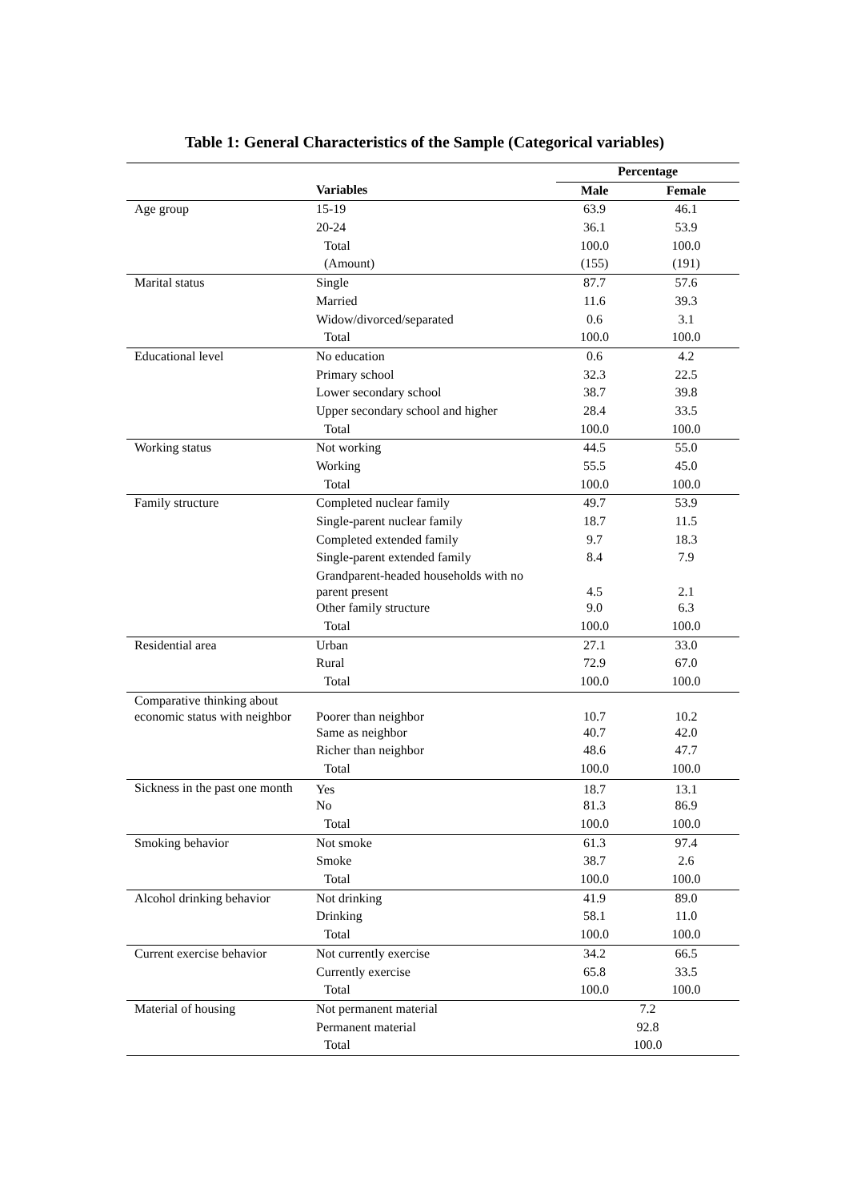Table 1: General Characteristics of the Sample (Categorical variables)
| | | Percentage | |
| | Variables | Male | Female |
| Age group | 15-19 | 63.9 | 46.1 |
| | 20-24 | 36.1 | 53.9 |
| | Total | 100.0 | 100.0 |
| | (Amount) | (155) | (191) |
| Marital status | Single | 87.7 | 57.6 |
| | Married | 11.6 | 39.3 |
| | Widow/divorced/separated | 0.6 | 3.1 |
| | Total | 100.0 | 100.0 |
| Educational level | No education | 0.6 | 4.2 |
| | Primary school | 32.3 | 22.5 |
| | Lower secondary school | 38.7 | 39.8 |
| | Upper secondary school and higher | 28.4 | 33.5 |
| | Total | 100.0 | 100.0 |
| Working status | Not working | 44.5 | 55.0 |
| | Working | 55.5 | 45.0 |
| | Total | 100.0 | 100.0 |
| Family structure | Completed nuclear family | 49.7 | 53.9 |
| | Single-parent nuclear family | 18.7 | 11.5 |
| | Completed extended family | 9.7 | 18.3 |
| | Single-parent extended family | 8.4 | 7.9 |
| | Grandparent-headed households with no parent present | 4.5 | 2.1 |
| | Other family structure | 9.0 | 6.3 |
| | Total | 100.0 | 100.0 |
| Residential area | Urban | 27.1 | 33.0 |
| | Rural | 72.9 | 67.0 |
| | Total | 100.0 | 100.0 |
| Comparative thinking about economic status with neighbor | Poorer than neighbor | 10.7 | 10.2 |
| | Same as neighbor | 40.7 | 42.0 |
| | Richer than neighbor | 48.6 | 47.7 |
| | Total | 100.0 | 100.0 |
| Sickness in the past one month | Yes | 18.7 | 13.1 |
| | No | 81.3 | 86.9 |
| | Total | 100.0 | 100.0 |
| Smoking behavior | Not smoke | 61.3 | 97.4 |
| | Smoke | 38.7 | 2.6 |
| | Total | 100.0 | 100.0 |
| Alcohol drinking behavior | Not drinking | 41.9 | 89.0 |
| | Drinking | 58.1 | 11.0 |
| | Total | 100.0 | 100.0 |
| Current exercise behavior | Not currently exercise | 34.2 | 66.5 |
| | Currently exercise | 65.8 | 33.5 |
| | Total | 100.0 | 100.0 |
| Material of housing | Not permanent material | 7.2 | |
| | Permanent material | 92.8 | |
| | Total | 100.0 | |